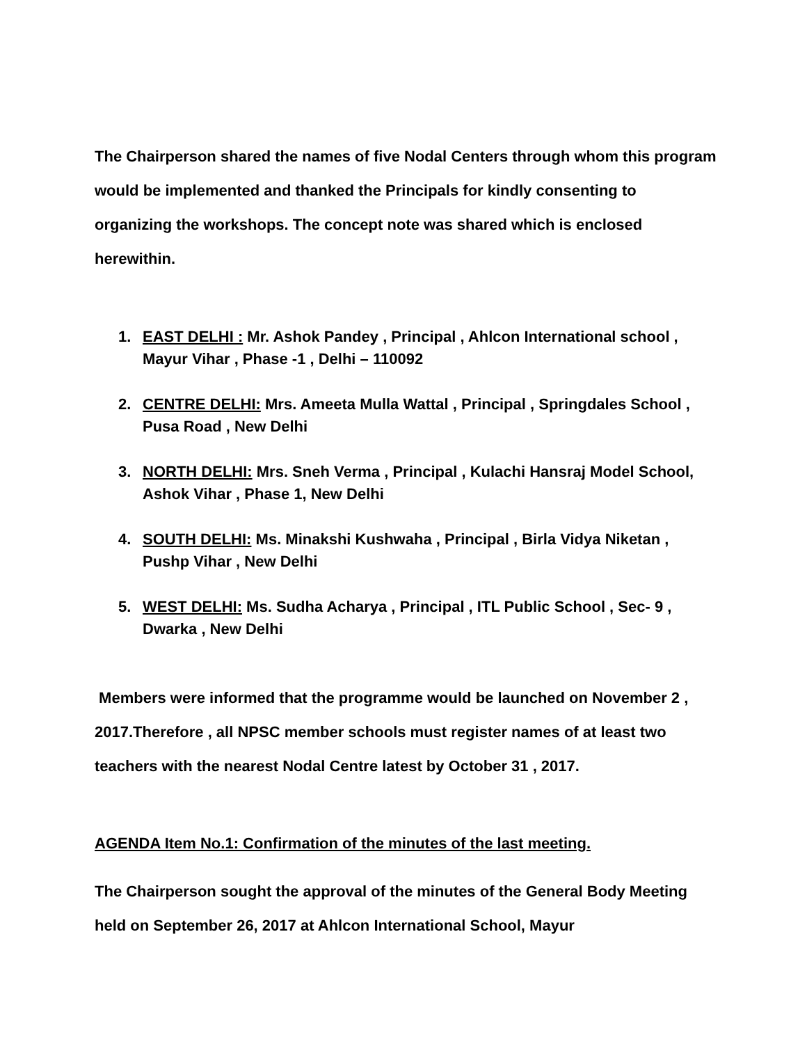The Chairperson shared the names of five Nodal Centers through whom this program would be implemented and thanked the Principals for kindly consenting to organizing the workshops. The concept note was shared which is enclosed herewithin.
1. EAST DELHI : Mr. Ashok Pandey , Principal , Ahlcon International school , Mayur Vihar , Phase -1 , Delhi – 110092
2. CENTRE DELHI: Mrs. Ameeta Mulla Wattal , Principal , Springdales School , Pusa Road , New Delhi
3. NORTH DELHI: Mrs. Sneh Verma , Principal , Kulachi Hansraj Model School, Ashok Vihar , Phase 1, New Delhi
4. SOUTH DELHI: Ms. Minakshi Kushwaha , Principal , Birla Vidya Niketan , Pushp Vihar , New Delhi
5. WEST DELHI: Ms. Sudha Acharya , Principal , ITL Public School , Sec- 9 , Dwarka , New Delhi
Members were informed that the programme would be launched on November 2 , 2017.Therefore , all NPSC member schools must register names of at least two teachers with the nearest Nodal Centre latest by October 31 , 2017.
AGENDA Item No.1: Confirmation of the minutes of the last meeting.
The Chairperson sought the approval of the minutes of the General Body Meeting held on September 26, 2017 at Ahlcon International School, Mayur